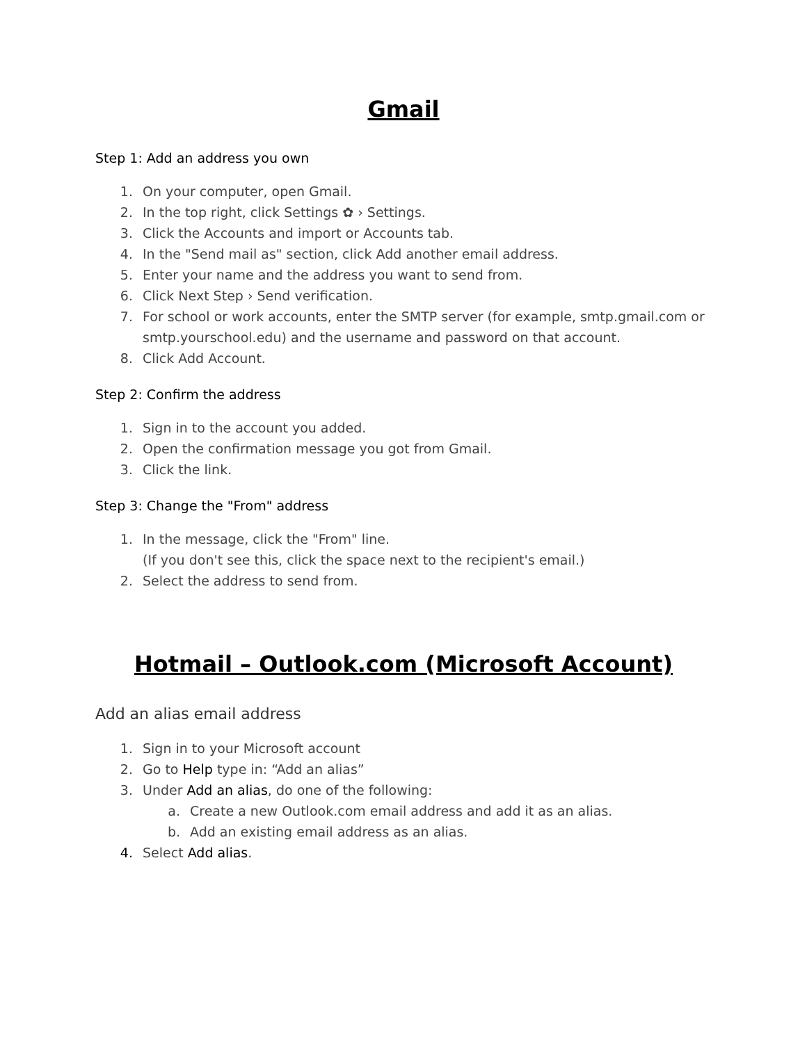Gmail
Step 1: Add an address you own
1. On your computer, open Gmail.
2. In the top right, click Settings ✿ › Settings.
3. Click the Accounts and import or Accounts tab.
4. In the "Send mail as" section, click Add another email address.
5. Enter your name and the address you want to send from.
6. Click Next Step › Send verification.
7. For school or work accounts, enter the SMTP server (for example, smtp.gmail.com or smtp.yourschool.edu) and the username and password on that account.
8. Click Add Account.
Step 2: Confirm the address
1. Sign in to the account you added.
2. Open the confirmation message you got from Gmail.
3. Click the link.
Step 3: Change the "From" address
1. In the message, click the "From" line.
(If you don't see this, click the space next to the recipient's email.)
2. Select the address to send from.
Hotmail – Outlook.com (Microsoft Account)
Add an alias email address
1. Sign in to your Microsoft account
2. Go to Help type in: “Add an alias”
3. Under Add an alias, do one of the following:
a. Create a new Outlook.com email address and add it as an alias.
b. Add an existing email address as an alias.
4. Select Add alias.